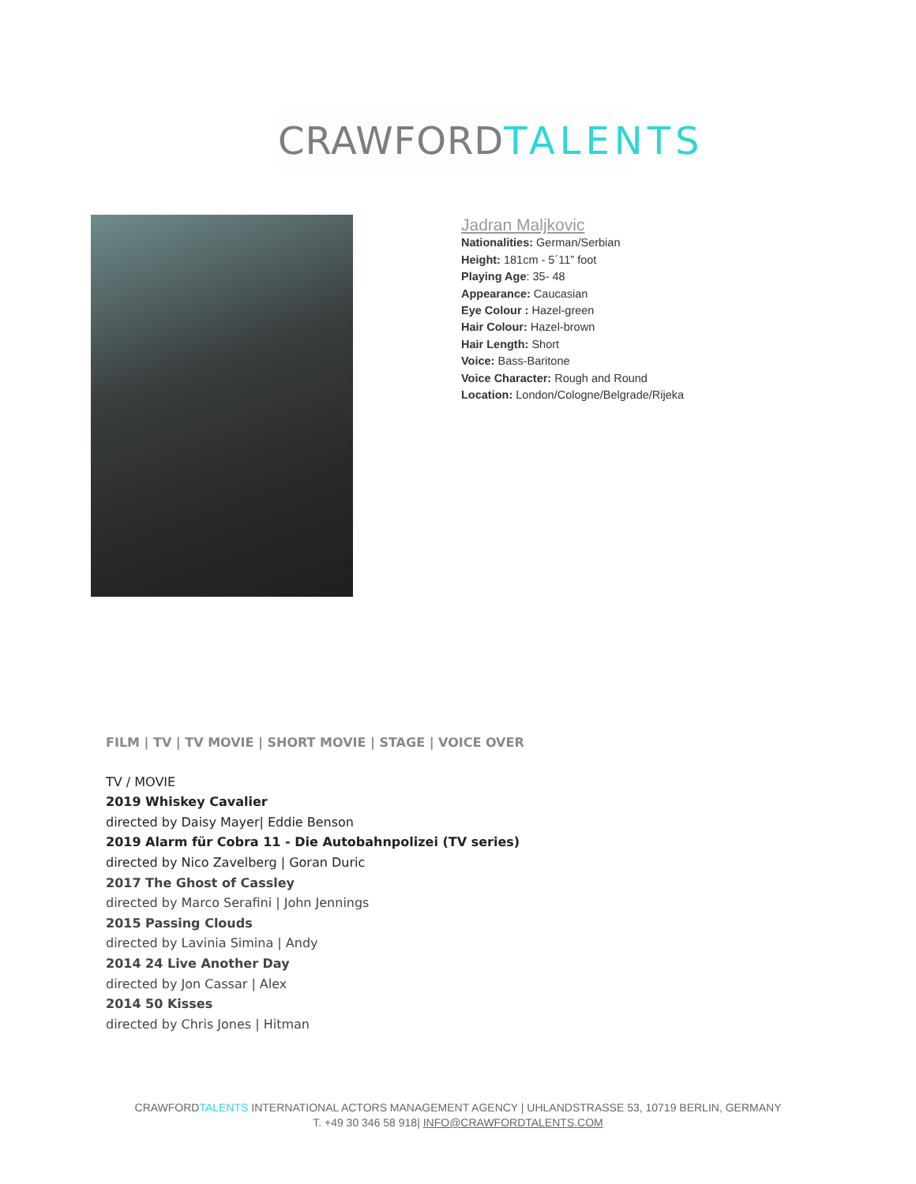CRAWFORDTALENTS
Jadran Maljkovic
Nationalities: German/Serbian
Height: 181cm - 5´11” foot
Playing Age: 35- 48
Appearance: Caucasian
Eye Colour : Hazel-green
Hair Colour: Hazel-brown
Hair Length: Short
Voice: Bass-Baritone
Voice Character: Rough and Round
Location: London/Cologne/Belgrade/Rijeka
FILM | TV | TV MOVIE | SHORT MOVIE | STAGE | VOICE OVER
TV / MOVIE
2019 Whiskey Cavalier
directed by Daisy Mayer| Eddie Benson
2019 Alarm für Cobra 11 - Die Autobahnpolizei (TV series)
directed by Nico Zavelberg | Goran Duric
2017 The Ghost of Cassley
directed by Marco Serafini | John Jennings
2015 Passing Clouds
directed by Lavinia Simina | Andy
2014 24 Live Another Day
directed by Jon Cassar | Alex
2014 50 Kisses
directed by Chris Jones | Hitman
CRAWFORDTALENTS INTERNATIONAL ACTORS MANAGEMENT AGENCY | UHLANDSTRASSE 53, 10719 BERLIN, GERMANY
T. +49 30 346 58 918| INFO@CRAWFORDTALENTS.COM